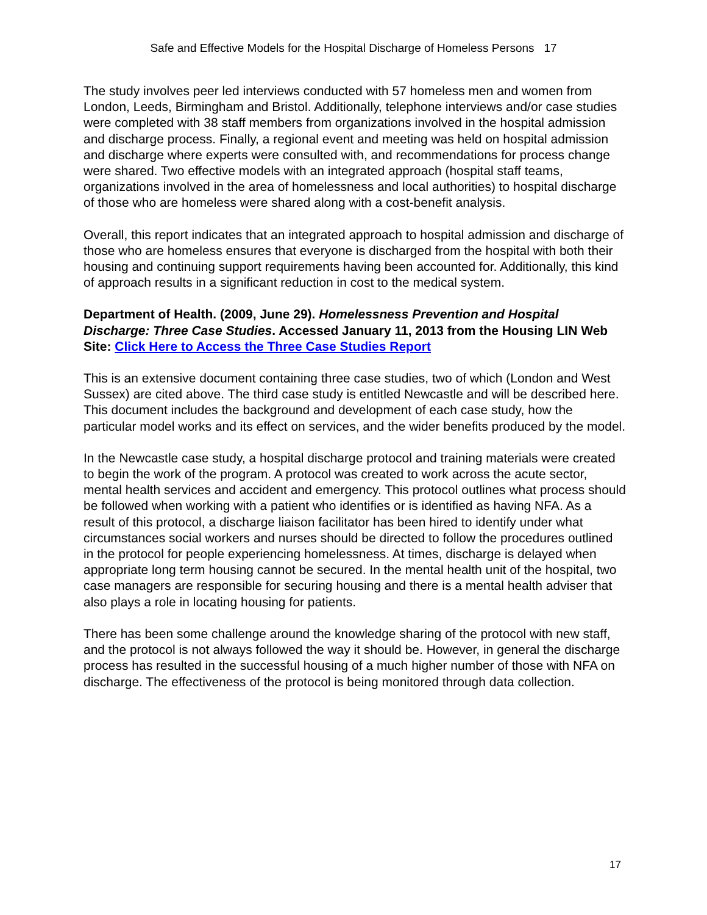Safe and Effective Models for the Hospital Discharge of Homeless Persons 17
The study involves peer led interviews conducted with 57 homeless men and women from London, Leeds, Birmingham and Bristol. Additionally, telephone interviews and/or case studies were completed with 38 staff members from organizations involved in the hospital admission and discharge process. Finally, a regional event and meeting was held on hospital admission and discharge where experts were consulted with, and recommendations for process change were shared. Two effective models with an integrated approach (hospital staff teams, organizations involved in the area of homelessness and local authorities) to hospital discharge of those who are homeless were shared along with a cost-benefit analysis.
Overall, this report indicates that an integrated approach to hospital admission and discharge of those who are homeless ensures that everyone is discharged from the hospital with both their housing and continuing support requirements having been accounted for. Additionally, this kind of approach results in a significant reduction in cost to the medical system.
Department of Health. (2009, June 29). Homelessness Prevention and Hospital Discharge: Three Case Studies. Accessed January 11, 2013 from the Housing LIN Web Site: Click Here to Access the Three Case Studies Report
This is an extensive document containing three case studies, two of which (London and West Sussex) are cited above. The third case study is entitled Newcastle and will be described here. This document includes the background and development of each case study, how the particular model works and its effect on services, and the wider benefits produced by the model.
In the Newcastle case study, a hospital discharge protocol and training materials were created to begin the work of the program. A protocol was created to work across the acute sector, mental health services and accident and emergency. This protocol outlines what process should be followed when working with a patient who identifies or is identified as having NFA. As a result of this protocol, a discharge liaison facilitator has been hired to identify under what circumstances social workers and nurses should be directed to follow the procedures outlined in the protocol for people experiencing homelessness. At times, discharge is delayed when appropriate long term housing cannot be secured. In the mental health unit of the hospital, two case managers are responsible for securing housing and there is a mental health adviser that also plays a role in locating housing for patients.
There has been some challenge around the knowledge sharing of the protocol with new staff, and the protocol is not always followed the way it should be. However, in general the discharge process has resulted in the successful housing of a much higher number of those with NFA on discharge. The effectiveness of the protocol is being monitored through data collection.
17